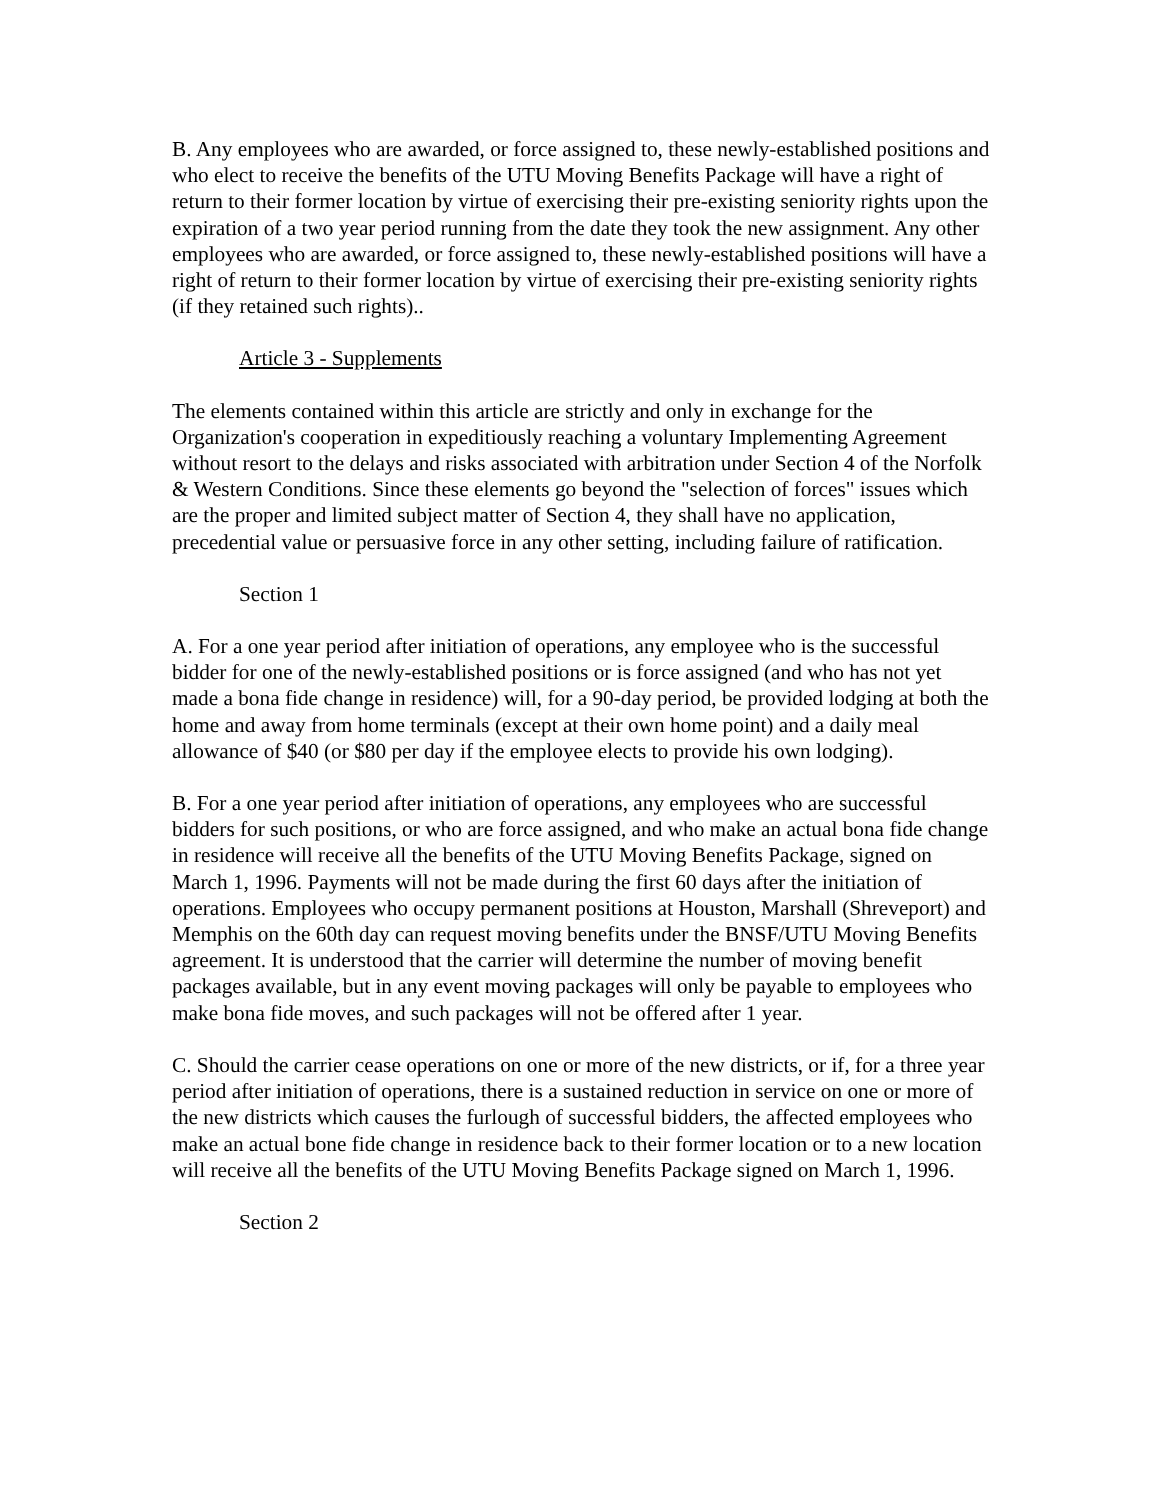B. Any employees who are awarded, or force assigned to, these newly-established positions and who elect to receive the benefits of the UTU Moving Benefits Package will have a right of return to their former location by virtue of exercising their pre-existing seniority rights upon the expiration of a two year period running from the date they took the new assignment. Any other employees who are awarded, or force assigned to, these newly-established positions will have a right of return to their former location by virtue of exercising their pre-existing seniority rights (if they retained such rights)..
Article 3 - Supplements
The elements contained within this article are strictly and only in exchange for the Organization's cooperation in expeditiously reaching a voluntary Implementing Agreement without resort to the delays and risks associated with arbitration under Section 4 of the Norfolk & Western Conditions. Since these elements go beyond the "selection of forces" issues which are the proper and limited subject matter of Section 4, they shall have no application, precedential value or persuasive force in any other setting, including failure of ratification.
Section 1
A. For a one year period after initiation of operations, any employee who is the successful bidder for one of the newly-established positions or is force assigned (and who has not yet made a bona fide change in residence) will, for a 90-day period, be provided lodging at both the home and away from home terminals (except at their own home point) and a daily meal allowance of $40 (or $80 per day if the employee elects to provide his own lodging).
B. For a one year period after initiation of operations, any employees who are successful bidders for such positions, or who are force assigned, and who make an actual bona fide change in residence will receive all the benefits of the UTU Moving Benefits Package, signed on March 1, 1996. Payments will not be made during the first 60 days after the initiation of operations. Employees who occupy permanent positions at Houston, Marshall (Shreveport) and Memphis on the 60th day can request moving benefits under the BNSF/UTU Moving Benefits agreement. It is understood that the carrier will determine the number of moving benefit packages available, but in any event moving packages will only be payable to employees who make bona fide moves, and such packages will not be offered after 1 year.
C. Should the carrier cease operations on one or more of the new districts, or if, for a three year period after initiation of operations, there is a sustained reduction in service on one or more of the new districts which causes the furlough of successful bidders, the affected employees who make an actual bone fide change in residence back to their former location or to a new location will receive all the benefits of the UTU Moving Benefits Package signed on March 1, 1996.
Section 2